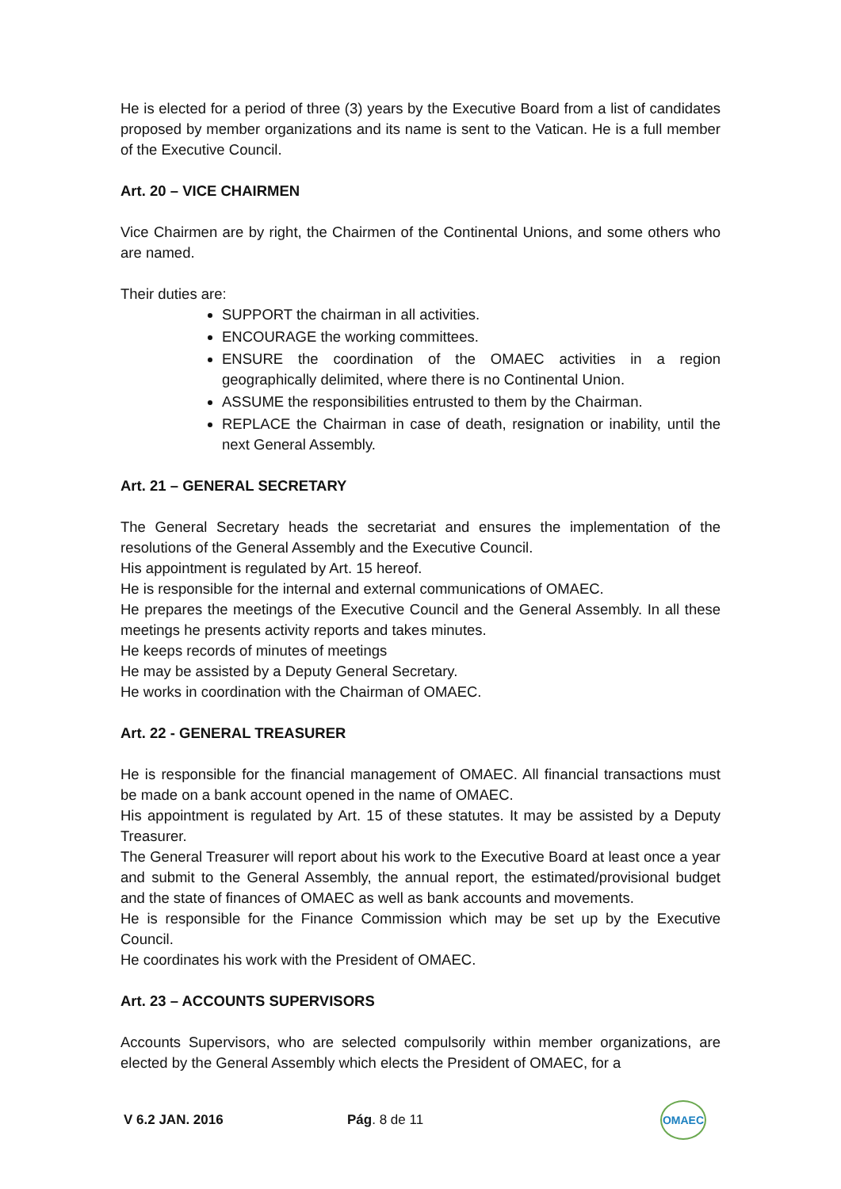He is elected for a period of three (3) years by the Executive Board from a list of candidates proposed by member organizations and its name is sent to the Vatican. He is a full member of the Executive Council.
Art. 20 – VICE CHAIRMEN
Vice Chairmen are by right, the Chairmen of the Continental Unions, and some others who are named.
Their duties are:
SUPPORT the chairman in all activities.
ENCOURAGE the working committees.
ENSURE the coordination of the OMAEC activities in a region geographically delimited, where there is no Continental Union.
ASSUME the responsibilities entrusted to them by the Chairman.
REPLACE the Chairman in case of death, resignation or inability, until the next General Assembly.
Art. 21 – GENERAL SECRETARY
The General Secretary heads the secretariat and ensures the implementation of the resolutions of the General Assembly and the Executive Council.
His appointment is regulated by Art. 15 hereof.
He is responsible for the internal and external communications of OMAEC.
He prepares the meetings of the Executive Council and the General Assembly. In all these meetings he presents activity reports and takes minutes.
He keeps records of minutes of meetings
He may be assisted by a Deputy General Secretary.
He works in coordination with the Chairman of OMAEC.
Art. 22 - GENERAL TREASURER
He is responsible for the financial management of OMAEC. All financial transactions must be made on a bank account opened in the name of OMAEC.
His appointment is regulated by Art. 15 of these statutes. It may be assisted by a Deputy Treasurer.
The General Treasurer will report about his work to the Executive Board at least once a year and submit to the General Assembly, the annual report, the estimated/provisional budget and the state of finances of OMAEC as well as bank accounts and movements.
He is responsible for the Finance Commission which may be set up by the Executive Council.
He coordinates his work with the President of OMAEC.
Art. 23 – ACCOUNTS SUPERVISORS
Accounts Supervisors, who are selected compulsorily within member organizations, are elected by the General Assembly which elects the President of OMAEC, for a
V 6.2 JAN. 2016 Pág. 8 de 11
OMAEC